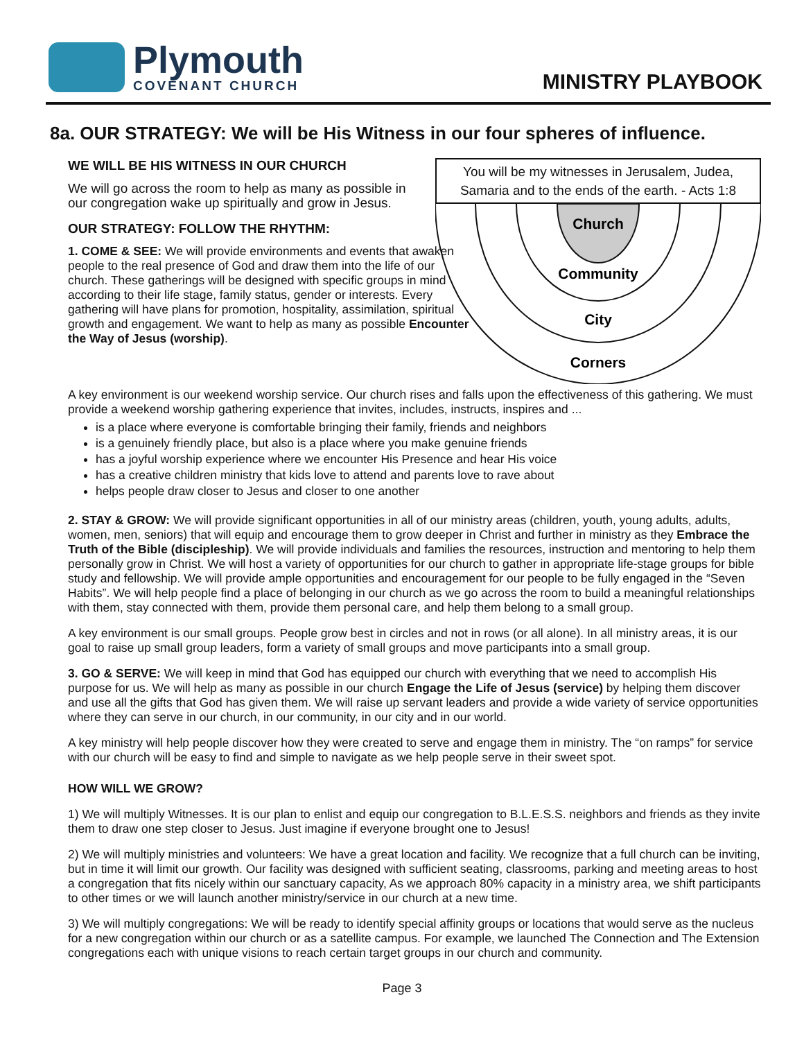Plymouth
COVENANT CHURCH
MINISTRY PLAYBOOK
8a. OUR STRATEGY: We will be His Witness in our four spheres of influence.
WE WILL BE HIS WITNESS IN OUR CHURCH
We will go across the room to help as many as possible in our congregation wake up spiritually and grow in Jesus.
OUR STRATEGY: FOLLOW THE RHYTHM:
1. COME & SEE: We will provide environments and events that awaken people to the real presence of God and draw them into the life of our church. These gatherings will be designed with specific groups in mind according to their life stage, family status, gender or interests. Every gathering will have plans for promotion, hospitality, assimilation, spiritual growth and engagement. We want to help as many as possible Encounter the Way of Jesus (worship).
You will be my witnesses in Jerusalem, Judea, Samaria and to the ends of the earth. - Acts 1:8
Church
Community
City
Corners
A key environment is our weekend worship service. Our church rises and falls upon the effectiveness of this gathering. We must provide a weekend worship gathering experience that invites, includes, instructs, inspires and ...
is a place where everyone is comfortable bringing their family, friends and neighbors
is a genuinely friendly place, but also is a place where you make genuine friends
has a joyful worship experience where we encounter His Presence and hear His voice
has a creative children ministry that kids love to attend and parents love to rave about
helps people draw closer to Jesus and closer to one another
2. STAY & GROW: We will provide significant opportunities in all of our ministry areas (children, youth, young adults, adults, women, men, seniors) that will equip and encourage them to grow deeper in Christ and further in ministry as they Embrace the Truth of the Bible (discipleship). We will provide individuals and families the resources, instruction and mentoring to help them personally grow in Christ. We will host a variety of opportunities for our church to gather in appropriate life-stage groups for bible study and fellowship. We will provide ample opportunities and encouragement for our people to be fully engaged in the “Seven Habits”. We will help people find a place of belonging in our church as we go across the room to build a meaningful relationships with them, stay connected with them, provide them personal care, and help them belong to a small group.
A key environment is our small groups. People grow best in circles and not in rows (or all alone). In all ministry areas, it is our goal to raise up small group leaders, form a variety of small groups and move participants into a small group.
3. GO & SERVE: We will keep in mind that God has equipped our church with everything that we need to accomplish His purpose for us. We will help as many as possible in our church Engage the Life of Jesus (service) by helping them discover and use all the gifts that God has given them. We will raise up servant leaders and provide a wide variety of service opportunities where they can serve in our church, in our community, in our city and in our world.
A key ministry will help people discover how they were created to serve and engage them in ministry. The “on ramps” for service with our church will be easy to find and simple to navigate as we help people serve in their sweet spot.
HOW WILL WE GROW?
1) We will multiply Witnesses. It is our plan to enlist and equip our congregation to B.L.E.S.S. neighbors and friends as they invite them to draw one step closer to Jesus. Just imagine if everyone brought one to Jesus!
2) We will multiply ministries and volunteers: We have a great location and facility. We recognize that a full church can be inviting, but in time it will limit our growth. Our facility was designed with sufficient seating, classrooms, parking and meeting areas to host a congregation that fits nicely within our sanctuary capacity, As we approach 80% capacity in a ministry area, we shift participants to other times or we will launch another ministry/service in our church at a new time.
3) We will multiply congregations: We will be ready to identify special affinity groups or locations that would serve as the nucleus for a new congregation within our church or as a satellite campus. For example, we launched The Connection and The Extension congregations each with unique visions to reach certain target groups in our church and community.
Page 3